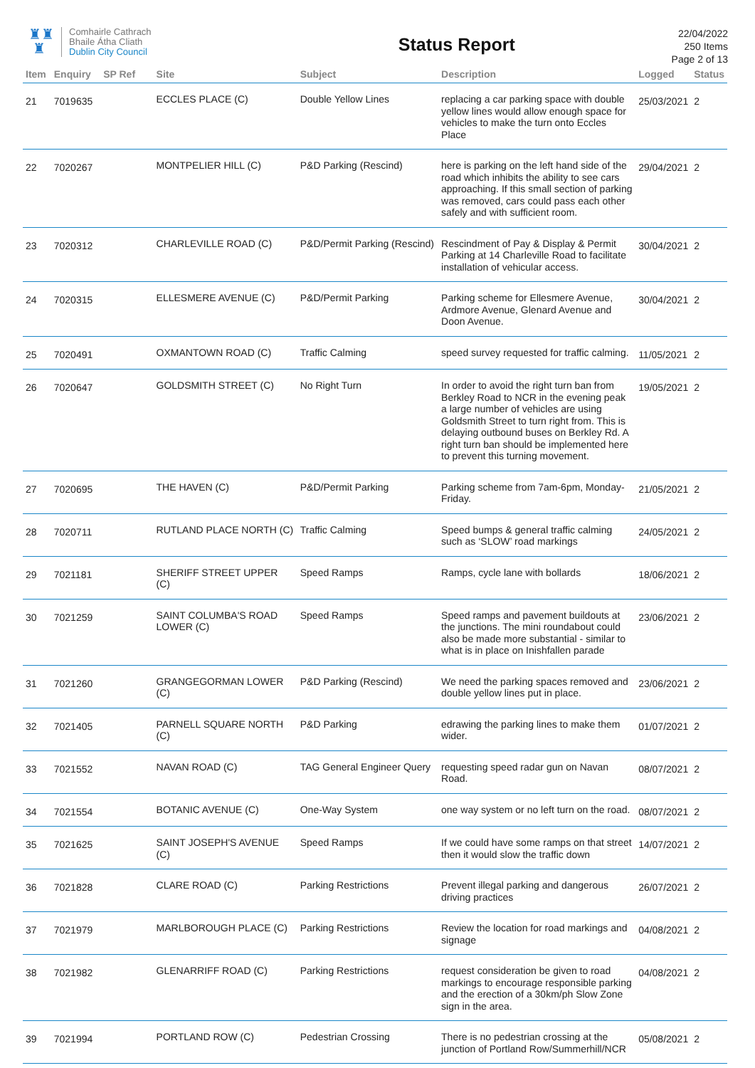♜♜
♜
Comhairle Cathrach
Bhaile Átha Cliath
Dublin City Council
Status Report
22/04/2022
250 Items
Page 2 of 13
| Item | Enquiry | SP Ref | Site | Subject | Description | Logged | Status |
| --- | --- | --- | --- | --- | --- | --- | --- |
| 21 | 7019635 | | ECCLES PLACE (C) | Double Yellow Lines | replacing a car parking space with double yellow lines would allow enough space for vehicles to make the turn onto Eccles Place | 25/03/2021 | 2 |
| 22 | 7020267 | | MONTPELIER HILL (C) | P&D Parking (Rescind) | here is parking on the left hand side of the road which inhibits the ability to see cars approaching. If this small section of parking was removed, cars could pass each other safely and with sufficient room. | 29/04/2021 | 2 |
| 23 | 7020312 | | CHARLEVILLE ROAD (C) | P&D/Permit Parking (Rescind) | Rescindment of Pay & Display & Permit Parking at 14 Charleville Road to facilitate installation of vehicular access. | 30/04/2021 | 2 |
| 24 | 7020315 | | ELLESMERE AVENUE (C) | P&D/Permit Parking | Parking scheme for Ellesmere Avenue, Ardmore Avenue, Glenard Avenue and Doon Avenue. | 30/04/2021 | 2 |
| 25 | 7020491 | | OXMANTOWN ROAD (C) | Traffic Calming | speed survey requested for traffic calming. | 11/05/2021 | 2 |
| 26 | 7020647 | | GOLDSMITH STREET (C) | No Right Turn | In order to avoid the right turn ban from Berkley Road to NCR in the evening peak a large number of vehicles are using Goldsmith Street to turn right from. This is delaying outbound buses on Berkley Rd. A right turn ban should be implemented here to prevent this turning movement. | 19/05/2021 | 2 |
| 27 | 7020695 | | THE HAVEN (C) | P&D/Permit Parking | Parking scheme from 7am-6pm, Monday-Friday. | 21/05/2021 | 2 |
| 28 | 7020711 | | RUTLAND PLACE NORTH (C) | Traffic Calming | Speed bumps & general traffic calming such as ‘SLOW’ road markings | 24/05/2021 | 2 |
| 29 | 7021181 | | SHERIFF STREET UPPER (C) | Speed Ramps | Ramps, cycle lane with bollards | 18/06/2021 | 2 |
| 30 | 7021259 | | SAINT COLUMBA'S ROAD LOWER (C) | Speed Ramps | Speed ramps and pavement buildouts at the junctions. The mini roundabout could also be made more substantial - similar to what is in place on Inishfallen parade | 23/06/2021 | 2 |
| 31 | 7021260 | | GRANGEGORMAN LOWER (C) | P&D Parking (Rescind) | We need the parking spaces removed and double yellow lines put in place. | 23/06/2021 | 2 |
| 32 | 7021405 | | PARNELL SQUARE NORTH (C) | P&D Parking | edrawing the parking lines to make them wider. | 01/07/2021 | 2 |
| 33 | 7021552 | | NAVAN ROAD (C) | TAG General Engineer Query | requesting speed radar gun on Navan Road. | 08/07/2021 | 2 |
| 34 | 7021554 | | BOTANIC AVENUE (C) | One-Way System | one way system or no left turn on the road. | 08/07/2021 | 2 |
| 35 | 7021625 | | SAINT JOSEPH'S AVENUE (C) | Speed Ramps | If we could have some ramps on that street then it would slow the traffic down | 14/07/2021 | 2 |
| 36 | 7021828 | | CLARE ROAD (C) | Parking Restrictions | Prevent illegal parking and dangerous driving practices | 26/07/2021 | 2 |
| 37 | 7021979 | | MARLBOROUGH PLACE (C) | Parking Restrictions | Review the location for road markings and signage | 04/08/2021 | 2 |
| 38 | 7021982 | | GLENARRIFF ROAD (C) | Parking Restrictions | request consideration be given to road markings to encourage responsible parking and the erection of a 30km/ph Slow Zone sign in the area. | 04/08/2021 | 2 |
| 39 | 7021994 | | PORTLAND ROW (C) | Pedestrian Crossing | There is no pedestrian crossing at the junction of Portland Row/Summerhill/NCR | 05/08/2021 | 2 |